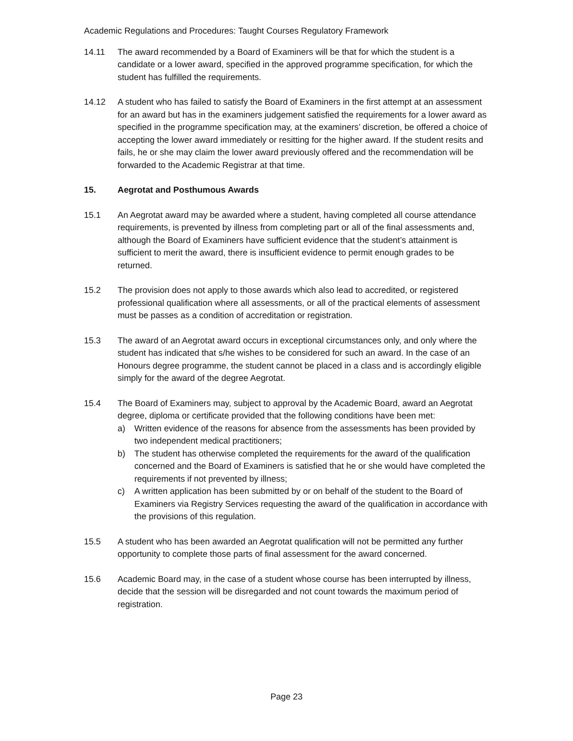Academic Regulations and Procedures: Taught Courses Regulatory Framework
14.11 The award recommended by a Board of Examiners will be that for which the student is a candidate or a lower award, specified in the approved programme specification, for which the student has fulfilled the requirements.
14.12 A student who has failed to satisfy the Board of Examiners in the first attempt at an assessment for an award but has in the examiners judgement satisfied the requirements for a lower award as specified in the programme specification may, at the examiners’ discretion, be offered a choice of accepting the lower award immediately or resitting for the higher award. If the student resits and fails, he or she may claim the lower award previously offered and the recommendation will be forwarded to the Academic Registrar at that time.
15. Aegrotat and Posthumous Awards
15.1 An Aegrotat award may be awarded where a student, having completed all course attendance requirements, is prevented by illness from completing part or all of the final assessments and, although the Board of Examiners have sufficient evidence that the student’s attainment is sufficient to merit the award, there is insufficient evidence to permit enough grades to be returned.
15.2 The provision does not apply to those awards which also lead to accredited, or registered professional qualification where all assessments, or all of the practical elements of assessment must be passes as a condition of accreditation or registration.
15.3 The award of an Aegrotat award occurs in exceptional circumstances only, and only where the student has indicated that s/he wishes to be considered for such an award. In the case of an Honours degree programme, the student cannot be placed in a class and is accordingly eligible simply for the award of the degree Aegrotat.
15.4 The Board of Examiners may, subject to approval by the Academic Board, award an Aegrotat degree, diploma or certificate provided that the following conditions have been met:
a) Written evidence of the reasons for absence from the assessments has been provided by two independent medical practitioners;
b) The student has otherwise completed the requirements for the award of the qualification concerned and the Board of Examiners is satisfied that he or she would have completed the requirements if not prevented by illness;
c) A written application has been submitted by or on behalf of the student to the Board of Examiners via Registry Services requesting the award of the qualification in accordance with the provisions of this regulation.
15.5 A student who has been awarded an Aegrotat qualification will not be permitted any further opportunity to complete those parts of final assessment for the award concerned.
15.6 Academic Board may, in the case of a student whose course has been interrupted by illness, decide that the session will be disregarded and not count towards the maximum period of registration.
Page 23